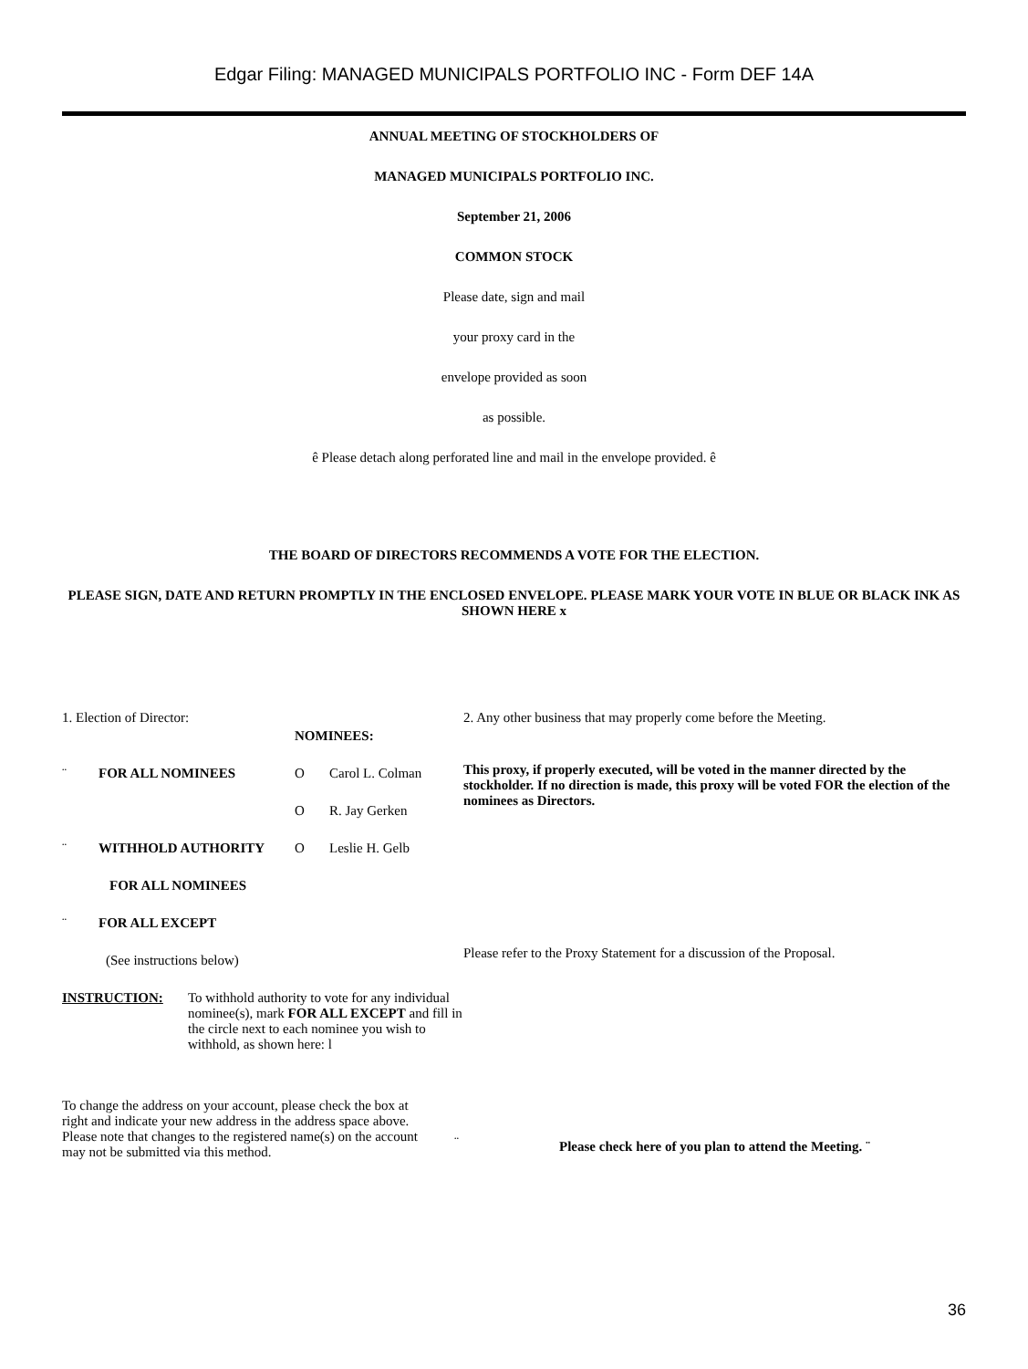Edgar Filing: MANAGED MUNICIPALS PORTFOLIO INC - Form DEF 14A
ANNUAL MEETING OF STOCKHOLDERS OF
MANAGED MUNICIPALS PORTFOLIO INC.
September 21, 2006
COMMON STOCK
Please date, sign and mail
your proxy card in the
envelope provided as soon
as possible.
ê Please detach along perforated line and mail in the envelope provided. ê
THE BOARD OF DIRECTORS RECOMMENDS A VOTE FOR THE ELECTION.
PLEASE SIGN, DATE AND RETURN PROMPTLY IN THE ENCLOSED ENVELOPE. PLEASE MARK YOUR VOTE IN BLUE OR BLACK INK AS SHOWN HERE x
1. Election of Director: NOMINEES:
¨ FOR ALL NOMINEES O Carol L. Colman
O R. Jay Gerken
¨ WITHHOLD AUTHORITY O Leslie H. Gelb
FOR ALL NOMINEES
¨ FOR ALL EXCEPT
(See instructions below)
INSTRUCTION: To withhold authority to vote for any individual nominee(s), mark FOR ALL EXCEPT and fill in the circle next to each nominee you wish to withhold, as shown here: l
To change the address on your account, please check the box at right and indicate your new address in the address space above. Please note that changes to the registered name(s) on the account may not be submitted via this method. ¨
2. Any other business that may properly come before the Meeting.
This proxy, if properly executed, will be voted in the manner directed by the stockholder. If no direction is made, this proxy will be voted FOR the election of the nominees as Directors.
Please refer to the Proxy Statement for a discussion of the Proposal.
Please check here of you plan to attend the Meeting. ¨
36